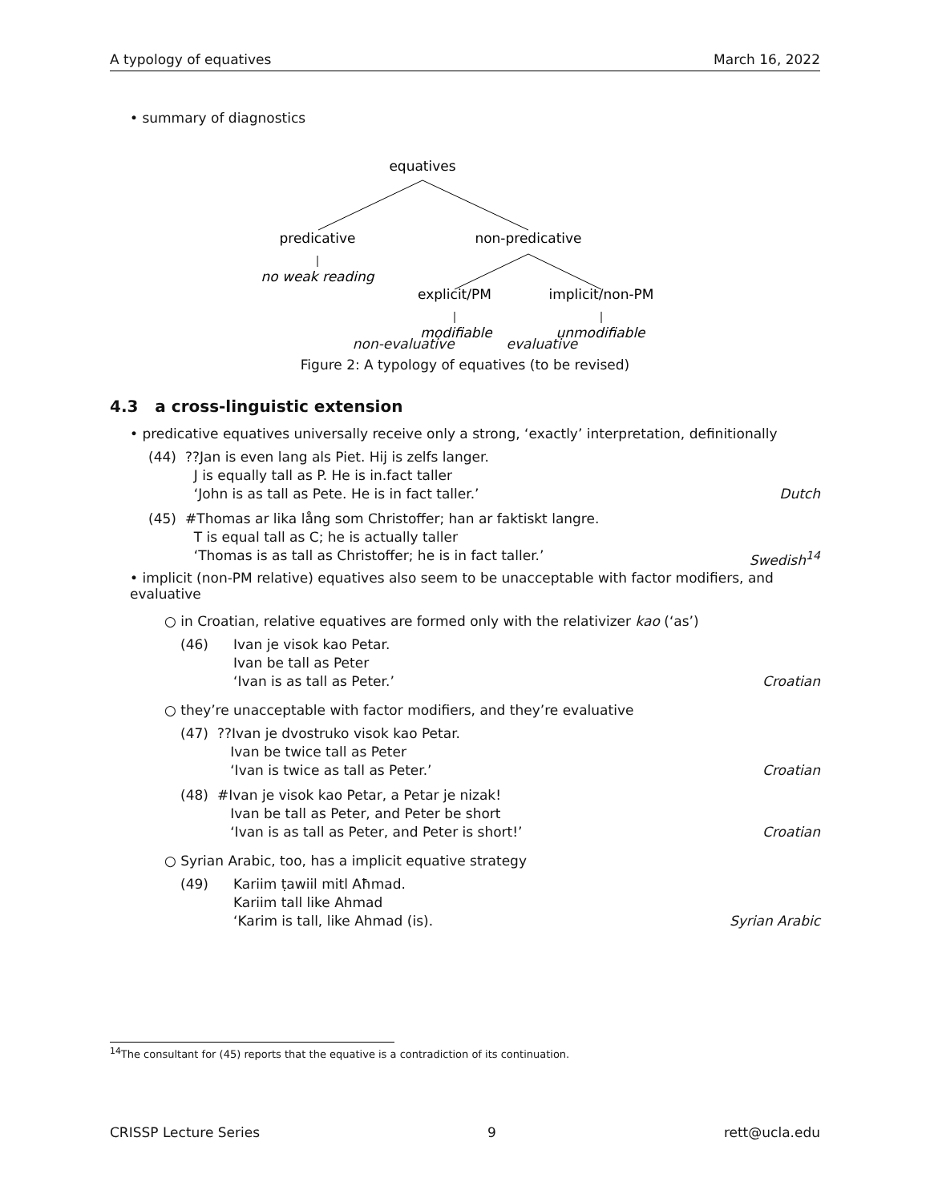A typology of equatives March 16, 2022
• summary of diagnostics
equatives
predicative
non-predicative
no weak reading
explicit/PM
implicit/non-PM
modifiable
unmodifiable
non-evaluative evaluative
Figure 2: A typology of equatives (to be revised)
4.3 a cross-linguistic extension
• predicative equatives universally receive only a strong, ‘exactly’ interpretation, definitionally
(44) ??Jan is even lang als Piet. Hij is zelfs langer.
J is equally tall as P. He is in.fact taller
‘John is as tall as Pete. He is in fact taller.’ Dutch
(45) #Thomas ar lika lång som Christoffer; han ar faktiskt langre.
T is equal tall as C; he is actually taller
‘Thomas is as tall as Christoffer; he is in fact taller.’ Swedish<sup>14</sup>
• implicit (non-PM relative) equatives also seem to be unacceptable with factor modifiers, and evaluative
○ in Croatian, relative equatives are formed only with the relativizer kao (‘as’)
(46) Ivan je visok kao Petar.
Ivan be tall as Peter
‘Ivan is as tall as Peter.’ Croatian
○ they’re unacceptable with factor modifiers, and they’re evaluative
(47) ??Ivan je dvostruko visok kao Petar.
Ivan be twice tall as Peter
‘Ivan is twice as tall as Peter.’ Croatian
(48) #Ivan je visok kao Petar, a Petar je nizak!
Ivan be tall as Peter, and Peter be short
‘Ivan is as tall as Peter, and Peter is short!’ Croatian
○ Syrian Arabic, too, has a implicit equative strategy
(49) Kariim ṭawiil mitl Aħmad.
Kariim tall like Ahmad
‘Karim is tall, like Ahmad (is). Syrian Arabic
<sup>14</sup> The consultant for (45) reports that the equative is a contradiction of its continuation.
CRISSP Lecture Series 9 rett@ucla.edu